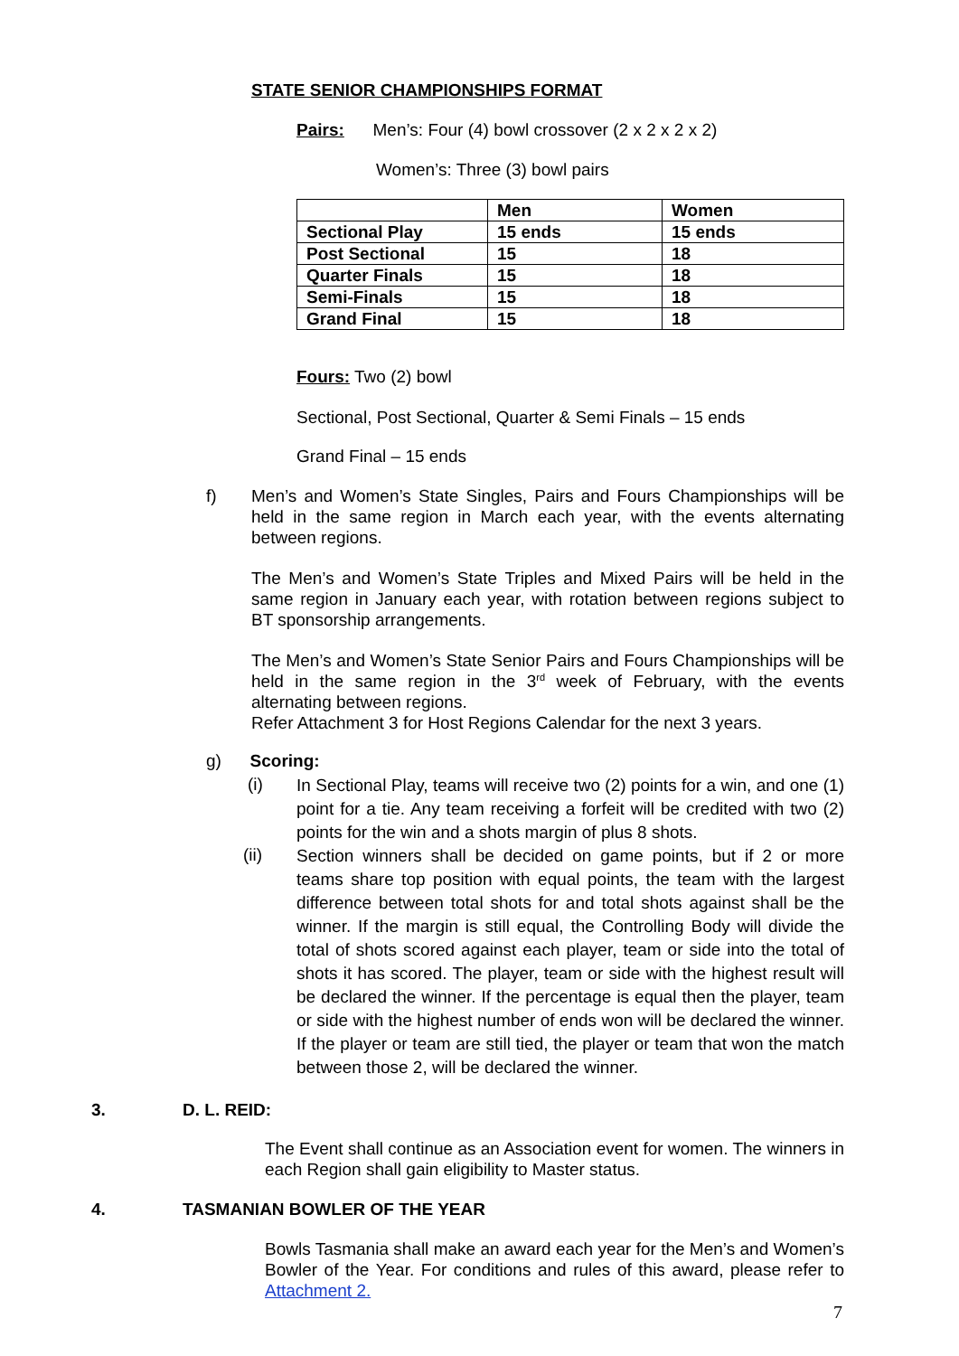STATE SENIOR CHAMPIONSHIPS FORMAT
Pairs: Men’s: Four (4) bowl crossover (2 x 2 x 2 x 2)
Women’s: Three (3) bowl pairs
| | Men | Women |
| Sectional Play | 15 ends | 15 ends |
| Post Sectional | 15 | 18 |
| Quarter Finals | 15 | 18 |
| Semi-Finals | 15 | 18 |
| Grand Final | 15 | 18 |
Fours: Two (2) bowl
Sectional, Post Sectional, Quarter & Semi Finals – 15 ends
Grand Final – 15 ends
f)
Men’s and Women’s State Singles, Pairs and Fours Championships will be held in the same region in March each year, with the events alternating between regions.
The Men’s and Women’s State Triples and Mixed Pairs will be held in the same region in January each year, with rotation between regions subject to BT sponsorship arrangements.
The Men’s and Women’s State Senior Pairs and Fours Championships will be held in the same region in the 3<sup>rd</sup> week of February, with the events alternating between regions.
Refer Attachment 3 for Host Regions Calendar for the next 3 years.
g) Scoring:
(i)
In Sectional Play, teams will receive two (2) points for a win, and one (1) point for a tie. Any team receiving a forfeit will be credited with two (2) points for the win and a shots margin of plus 8 shots.
(ii)
Section winners shall be decided on game points, but if 2 or more teams share top position with equal points, the team with the largest difference between total shots for and total shots against shall be the winner. If the margin is still equal, the Controlling Body will divide the total of shots scored against each player, team or side into the total of shots it has scored. The player, team or side with the highest result will be declared the winner. If the percentage is equal then the player, team or side with the highest number of ends won will be declared the winner. If the player or team are still tied, the player or team that won the match between those 2, will be declared the winner.
3. D. L. REID:
The Event shall continue as an Association event for women. The winners in each Region shall gain eligibility to Master status.
4. TASMANIAN BOWLER OF THE YEAR
Bowls Tasmania shall make an award each year for the Men’s and Women’s Bowler of the Year. For conditions and rules of this award, please refer to Attachment 2.
7